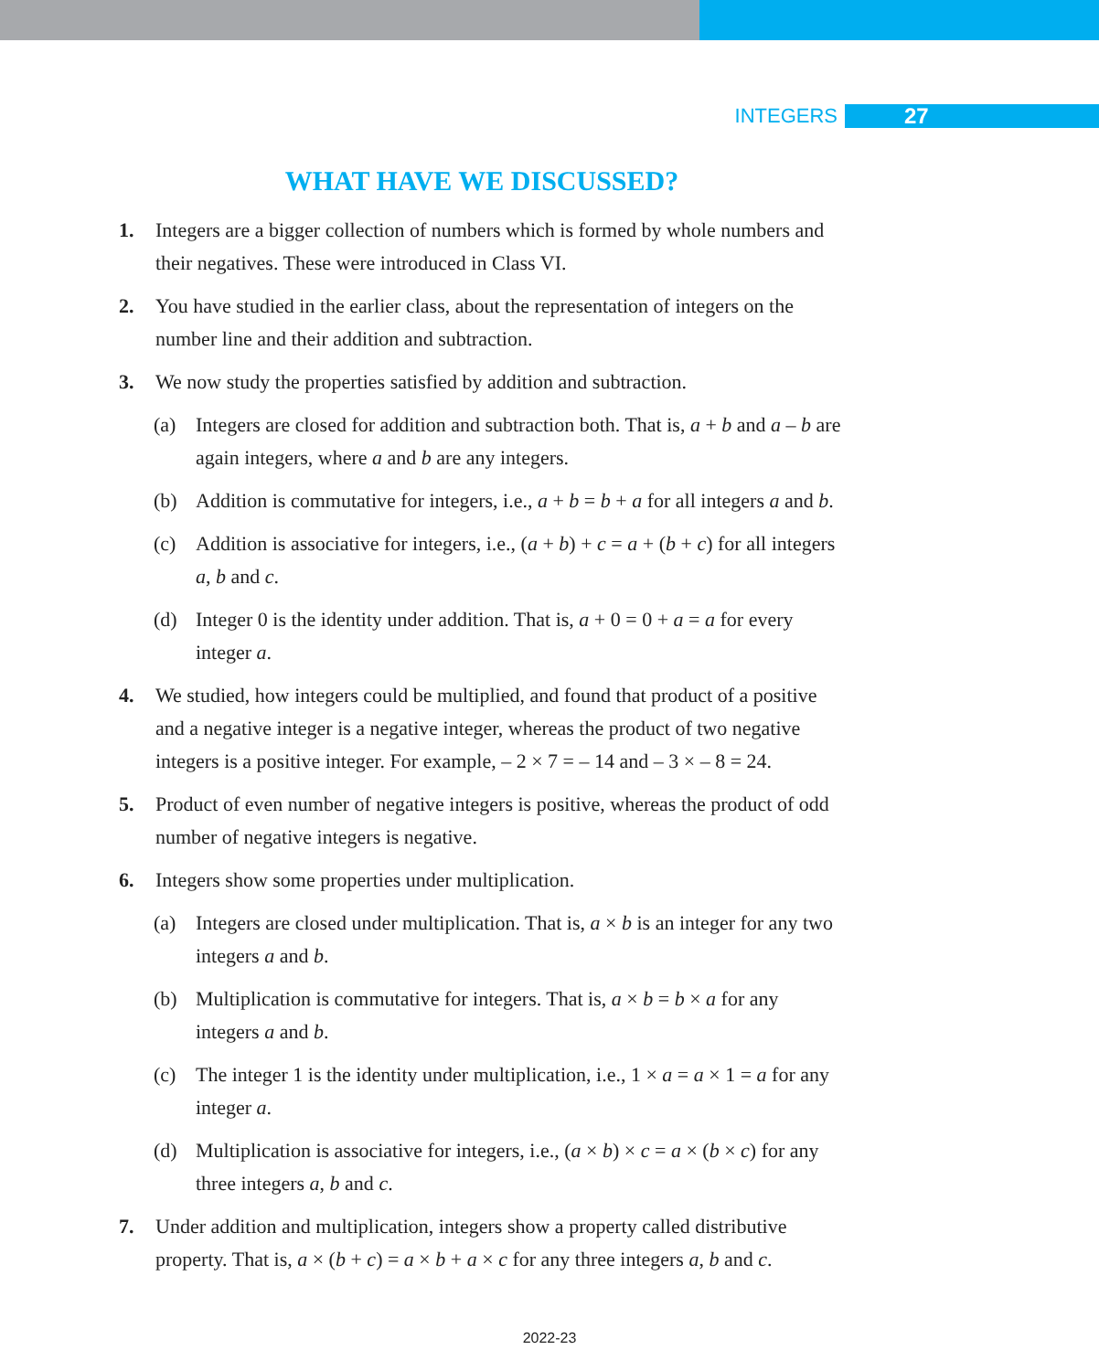INTEGERS 27
WHAT HAVE WE DISCUSSED?
1. Integers are a bigger collection of numbers which is formed by whole numbers and their negatives. These were introduced in Class VI.
2. You have studied in the earlier class, about the representation of integers on the number line and their addition and subtraction.
3. We now study the properties satisfied by addition and subtraction.
(a) Integers are closed for addition and subtraction both. That is, a + b and a – b are again integers, where a and b are any integers.
(b) Addition is commutative for integers, i.e., a + b = b + a for all integers a and b.
(c) Addition is associative for integers, i.e., (a + b) + c = a + (b + c) for all integers a, b and c.
(d) Integer 0 is the identity under addition. That is, a + 0 = 0 + a = a for every integer a.
4. We studied, how integers could be multiplied, and found that product of a positive and a negative integer is a negative integer, whereas the product of two negative integers is a positive integer. For example, – 2 × 7 = – 14 and – 3 × – 8 = 24.
5. Product of even number of negative integers is positive, whereas the product of odd number of negative integers is negative.
6. Integers show some properties under multiplication.
(a) Integers are closed under multiplication. That is, a × b is an integer for any two integers a and b.
(b) Multiplication is commutative for integers. That is, a × b = b × a for any integers a and b.
(c) The integer 1 is the identity under multiplication, i.e., 1 × a = a × 1 = a for any integer a.
(d) Multiplication is associative for integers, i.e., (a × b) × c = a × (b × c) for any three integers a, b and c.
7. Under addition and multiplication, integers show a property called distributive property. That is, a × (b + c) = a × b + a × c for any three integers a, b and c.
2022-23